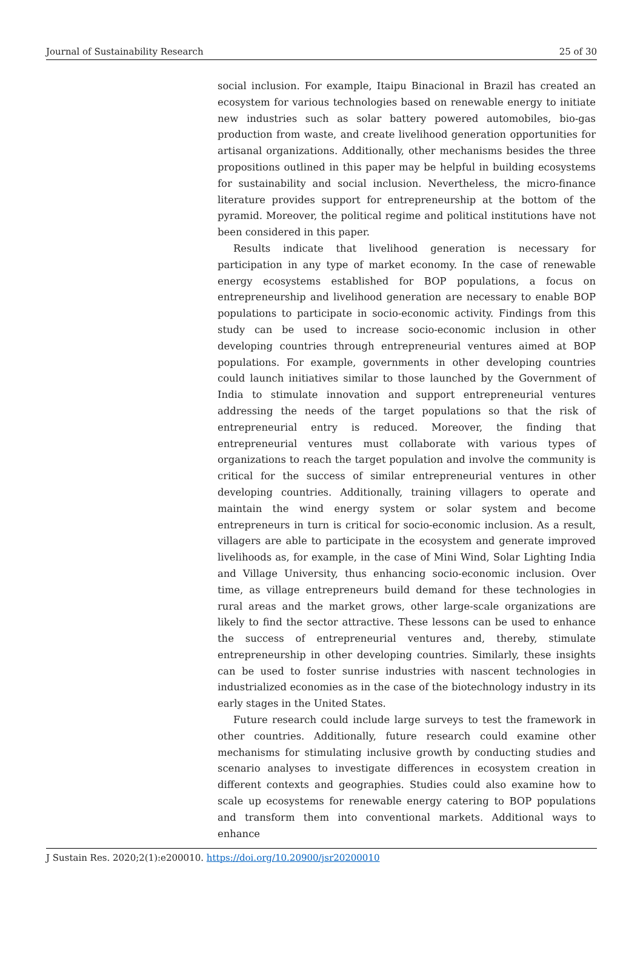Journal of Sustainability Research 25 of 30
social inclusion. For example, Itaipu Binacional in Brazil has created an ecosystem for various technologies based on renewable energy to initiate new industries such as solar battery powered automobiles, bio-gas production from waste, and create livelihood generation opportunities for artisanal organizations. Additionally, other mechanisms besides the three propositions outlined in this paper may be helpful in building ecosystems for sustainability and social inclusion. Nevertheless, the micro-finance literature provides support for entrepreneurship at the bottom of the pyramid. Moreover, the political regime and political institutions have not been considered in this paper.
Results indicate that livelihood generation is necessary for participation in any type of market economy. In the case of renewable energy ecosystems established for BOP populations, a focus on entrepreneurship and livelihood generation are necessary to enable BOP populations to participate in socio-economic activity. Findings from this study can be used to increase socio-economic inclusion in other developing countries through entrepreneurial ventures aimed at BOP populations. For example, governments in other developing countries could launch initiatives similar to those launched by the Government of India to stimulate innovation and support entrepreneurial ventures addressing the needs of the target populations so that the risk of entrepreneurial entry is reduced. Moreover, the finding that entrepreneurial ventures must collaborate with various types of organizations to reach the target population and involve the community is critical for the success of similar entrepreneurial ventures in other developing countries. Additionally, training villagers to operate and maintain the wind energy system or solar system and become entrepreneurs in turn is critical for socio-economic inclusion. As a result, villagers are able to participate in the ecosystem and generate improved livelihoods as, for example, in the case of Mini Wind, Solar Lighting India and Village University, thus enhancing socio-economic inclusion. Over time, as village entrepreneurs build demand for these technologies in rural areas and the market grows, other large-scale organizations are likely to find the sector attractive. These lessons can be used to enhance the success of entrepreneurial ventures and, thereby, stimulate entrepreneurship in other developing countries. Similarly, these insights can be used to foster sunrise industries with nascent technologies in industrialized economies as in the case of the biotechnology industry in its early stages in the United States.
Future research could include large surveys to test the framework in other countries. Additionally, future research could examine other mechanisms for stimulating inclusive growth by conducting studies and scenario analyses to investigate differences in ecosystem creation in different contexts and geographies. Studies could also examine how to scale up ecosystems for renewable energy catering to BOP populations and transform them into conventional markets. Additional ways to enhance
J Sustain Res. 2020;2(1):e200010. https://doi.org/10.20900/jsr20200010